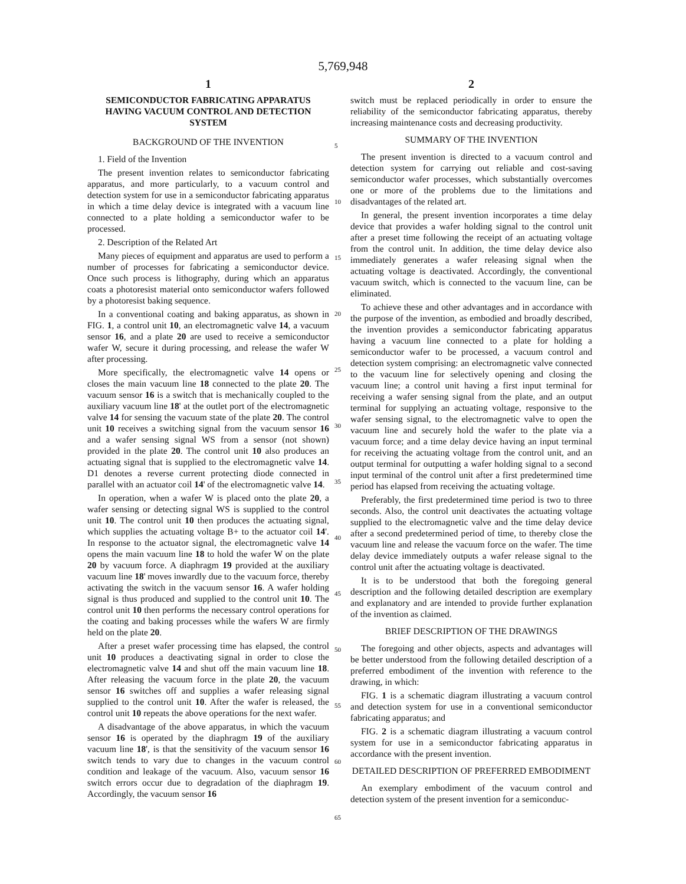5,769,948
1
SEMICONDUCTOR FABRICATING APPARATUS HAVING VACUUM CONTROL AND DETECTION SYSTEM
BACKGROUND OF THE INVENTION
1. Field of the Invention
The present invention relates to semiconductor fabricating apparatus, and more particularly, to a vacuum control and detection system for use in a semiconductor fabricating apparatus in which a time delay device is integrated with a vacuum line connected to a plate holding a semiconductor wafer to be processed.
2. Description of the Related Art
Many pieces of equipment and apparatus are used to perform a number of processes for fabricating a semiconductor device. Once such process is lithography, during which an apparatus coats a photoresist material onto semiconductor wafers followed by a photoresist baking sequence.
In a conventional coating and baking apparatus, as shown in FIG. 1, a control unit 10, an electromagnetic valve 14, a vacuum sensor 16, and a plate 20 are used to receive a semiconductor wafer W, secure it during processing, and release the wafer W after processing.
More specifically, the electromagnetic valve 14 opens or closes the main vacuum line 18 connected to the plate 20. The vacuum sensor 16 is a switch that is mechanically coupled to the auxiliary vacuum line 18' at the outlet port of the electromagnetic valve 14 for sensing the vacuum state of the plate 20. The control unit 10 receives a switching signal from the vacuum sensor 16 and a wafer sensing signal WS from a sensor (not shown) provided in the plate 20. The control unit 10 also produces an actuating signal that is supplied to the electromagnetic valve 14. D1 denotes a reverse current protecting diode connected in parallel with an actuator coil 14' of the electromagnetic valve 14.
In operation, when a wafer W is placed onto the plate 20, a wafer sensing or detecting signal WS is supplied to the control unit 10. The control unit 10 then produces the actuating signal, which supplies the actuating voltage B+ to the actuator coil 14'. In response to the actuator signal, the electromagnetic valve 14 opens the main vacuum line 18 to hold the wafer W on the plate 20 by vacuum force. A diaphragm 19 provided at the auxiliary vacuum line 18' moves inwardly due to the vacuum force, thereby activating the switch in the vacuum sensor 16. A wafer holding signal is thus produced and supplied to the control unit 10. The control unit 10 then performs the necessary control operations for the coating and baking processes while the wafers W are firmly held on the plate 20.
After a preset wafer processing time has elapsed, the control unit 10 produces a deactivating signal in order to close the electromagnetic valve 14 and shut off the main vacuum line 18. After releasing the vacuum force in the plate 20, the vacuum sensor 16 switches off and supplies a wafer releasing signal supplied to the control unit 10. After the wafer is released, the control unit 10 repeats the above operations for the next wafer.
A disadvantage of the above apparatus, in which the vacuum sensor 16 is operated by the diaphragm 19 of the auxiliary vacuum line 18', is that the sensitivity of the vacuum sensor 16 switch tends to vary due to changes in the vacuum control condition and leakage of the vacuum. Also, vacuum sensor 16 switch errors occur due to degradation of the diaphragm 19. Accordingly, the vacuum sensor 16
2
switch must be replaced periodically in order to ensure the reliability of the semiconductor fabricating apparatus, thereby increasing maintenance costs and decreasing productivity.
SUMMARY OF THE INVENTION
The present invention is directed to a vacuum control and detection system for carrying out reliable and cost-saving semiconductor wafer processes, which substantially overcomes one or more of the problems due to the limitations and disadvantages of the related art.
In general, the present invention incorporates a time delay device that provides a wafer holding signal to the control unit after a preset time following the receipt of an actuating voltage from the control unit. In addition, the time delay device also immediately generates a wafer releasing signal when the actuating voltage is deactivated. Accordingly, the conventional vacuum switch, which is connected to the vacuum line, can be eliminated.
To achieve these and other advantages and in accordance with the purpose of the invention, as embodied and broadly described, the invention provides a semiconductor fabricating apparatus having a vacuum line connected to a plate for holding a semiconductor wafer to be processed, a vacuum control and detection system comprising: an electromagnetic valve connected to the vacuum line for selectively opening and closing the vacuum line; a control unit having a first input terminal for receiving a wafer sensing signal from the plate, and an output terminal for supplying an actuating voltage, responsive to the wafer sensing signal, to the electromagnetic valve to open the vacuum line and securely hold the wafer to the plate via a vacuum force; and a time delay device having an input terminal for receiving the actuating voltage from the control unit, and an output terminal for outputting a wafer holding signal to a second input terminal of the control unit after a first predetermined time period has elapsed from receiving the actuating voltage.
Preferably, the first predetermined time period is two to three seconds. Also, the control unit deactivates the actuating voltage supplied to the electromagnetic valve and the time delay device after a second predetermined period of time, to thereby close the vacuum line and release the vacuum force on the wafer. The time delay device immediately outputs a wafer release signal to the control unit after the actuating voltage is deactivated.
It is to be understood that both the foregoing general description and the following detailed description are exemplary and explanatory and are intended to provide further explanation of the invention as claimed.
BRIEF DESCRIPTION OF THE DRAWINGS
The foregoing and other objects, aspects and advantages will be better understood from the following detailed description of a preferred embodiment of the invention with reference to the drawing, in which:
FIG. 1 is a schematic diagram illustrating a vacuum control and detection system for use in a conventional semiconductor fabricating apparatus; and
FIG. 2 is a schematic diagram illustrating a vacuum control system for use in a semiconductor fabricating apparatus in accordance with the present invention.
DETAILED DESCRIPTION OF PREFERRED EMBODIMENT
An exemplary embodiment of the vacuum control and detection system of the present invention for a semiconduc-
5
10
15
20
25
30
35
40
45
50
55
60
65